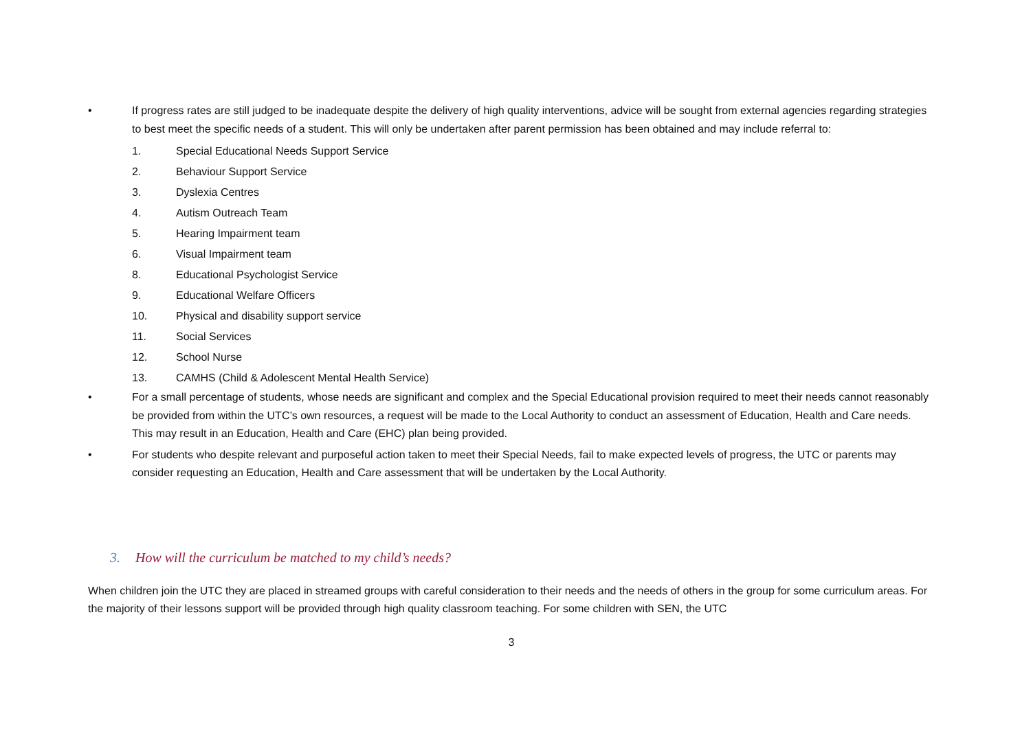• If progress rates are still judged to be inadequate despite the delivery of high quality interventions, advice will be sought from external agencies regarding strategies to best meet the specific needs of a student. This will only be undertaken after parent permission has been obtained and may include referral to:
1. Special Educational Needs Support Service
2. Behaviour Support Service
3. Dyslexia Centres
4. Autism Outreach Team
5. Hearing Impairment team
6. Visual Impairment team
8. Educational Psychologist Service
9. Educational Welfare Officers
10. Physical and disability support service
11. Social Services
12. School Nurse
13. CAMHS (Child & Adolescent Mental Health Service)
• For a small percentage of students, whose needs are significant and complex and the Special Educational provision required to meet their needs cannot reasonably be provided from within the UTC’s own resources, a request will be made to the Local Authority to conduct an assessment of Education, Health and Care needs. This may result in an Education, Health and Care (EHC) plan being provided.
• For students who despite relevant and purposeful action taken to meet their Special Needs, fail to make expected levels of progress, the UTC or parents may consider requesting an Education, Health and Care assessment that will be undertaken by the Local Authority.
3. How will the curriculum be matched to my child’s needs?
When children join the UTC they are placed in streamed groups with careful consideration to their needs and the needs of others in the group for some curriculum areas. For the majority of their lessons support will be provided through high quality classroom teaching. For some children with SEN, the UTC
3